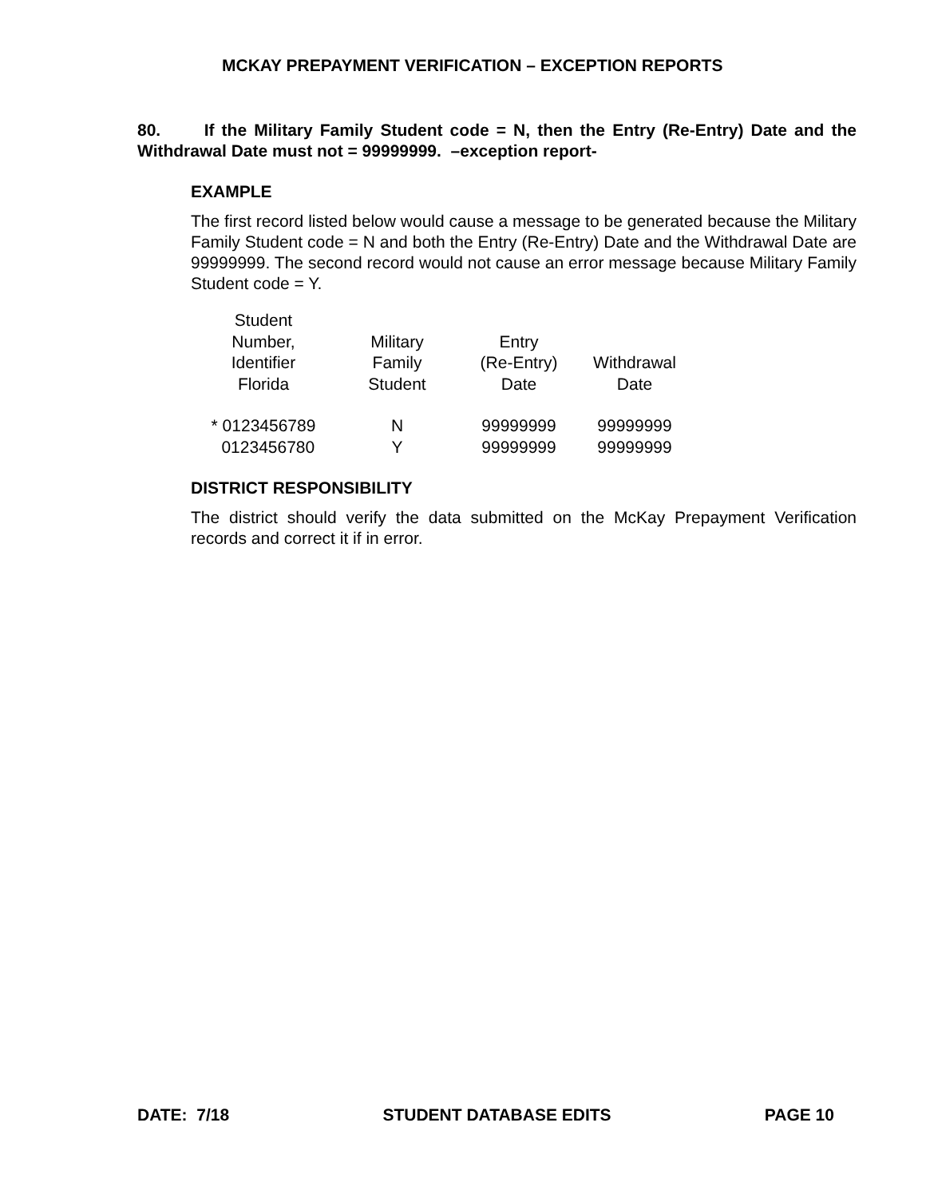MCKAY PREPAYMENT VERIFICATION – EXCEPTION REPORTS
80. If the Military Family Student code = N, then the Entry (Re-Entry) Date and the Withdrawal Date must not = 99999999. –exception report-
EXAMPLE
The first record listed below would cause a message to be generated because the Military Family Student code = N and both the Entry (Re-Entry) Date and the Withdrawal Date are 99999999. The second record would not cause an error message because Military Family Student code = Y.
| Student Number, Identifier Florida | Military Family Student | Entry (Re-Entry) Date | Withdrawal Date |
| --- | --- | --- | --- |
| * 0123456789 | N | 99999999 | 99999999 |
| 0123456780 | Y | 99999999 | 99999999 |
DISTRICT RESPONSIBILITY
The district should verify the data submitted on the McKay Prepayment Verification records and correct it if in error.
DATE: 7/18 STUDENT DATABASE EDITS PAGE 10